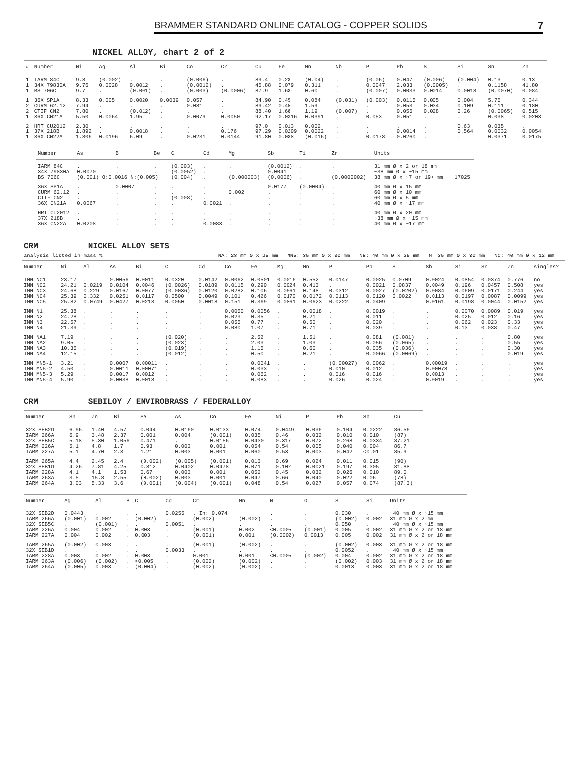BRAMMER STANDARD ONLINE CATALOG - COPPER SOLIDS 7
NICKEL ALLOY, chart 2 of 2
| # | Number | Ni | Ag | Al | Bi | Co | Cr | Cu | Fe | Mn | Nb | P | Pb | S | Si | Sn | Zn |
| --- | --- | --- | --- | --- | --- | --- | --- | --- | --- | --- | --- | --- | --- | --- | --- | --- | --- |
| 1 | IARM 84C | 9.8 | (0.002) | . | . | (0.006) | . | 89.4 | 0.28 | (0.04) | . | (0.06) | 0.047 | (0.006) | (0.004) | 0.13 | 0.13 |
| 1 | 34X 79830A | 9.76 | 0.0028 | 0.0012 | . | (0.0012) | . | 45.88 | 0.079 | 0.311 | . | 0.0047 | 2.033 | (0.0005) | . | 0.1158 | 41.80 |
| 1 | BS 706C | 9.7 | . | (0.001) | . | (0.003) | (0.0006) | 87.9 | 1.68 | 0.60 | . | (0.007) | 0.0033 | 0.0014 | 0.0018 | (0.0070) | 0.084 |
| 1 | 36X SP1A | 8.33 | 0.005 | 0.0020 | 0.0039 | 0.057 | . | 84.90 | 0.45 | 0.084 | (0.031) | (0.003) | 0.0115 | 0.005 | 0.004 | 5.75 | 0.344 |
| 2 | CURM 62.12 | 7.94 | . | . | . | 0.081 | . | 89.42 | 0.45 | 1.59 | . | . | 0.053 | 0.034 | 0.109 | 0.111 | 0.180 |
| 2 | CTIF CN2 | 7.80 | . | (0.012) | . | . | . | 88.40 | 1.68 | 1.19 | (0.007) | . | 0.055 | 0.028 | 0.26 | (0.0065) | 0.515 |
| 1 | 36X CN21A | 5.50 | 0.0064 | 1.95 | . | 0.0079 | 0.0050 | 92.17 | 0.0316 | 0.0391 | . | 0.053 | 0.051 | . | . | 0.038 | 0.0203 |
| 2 | HRT CU2012 | 2.30 | . | . | . | . | . | 97.0 | 0.013 | 0.002 | . | . | . | . | 0.63 | 0.035 | . |
| 1 | 37X 218B | 1.892 | . | 0.0018 | . | . | 0.176 | 97.29 | 0.0209 | 0.0022 | . | . | 0.0014 | . | 0.564 | 0.0032 | 0.0054 |
| 1 | 36X CN22A | 1.806 | 0.0196 | 6.09 | . | 0.0231 | 0.0144 | 91.80 | 0.088 | (0.016) | . | 0.0178 | 0.0260 | . | . | 0.0371 | 0.0175 |
| Number | As | B | Be | C | Cd | Mg | Sb | Ti | Zr | Units | |
| --- | --- | --- | --- | --- | --- | --- | --- | --- | --- | --- | --- |
| IARM 84C | . | . | . | (0.003) | . | . | (0.0012) | . | . | 31 mm Ø x 2 or 18 mm | |
| 34X 79830A | 0.0070 | . | . | (0.0052) | . | . | 0.0041 | . | . | ~38 mm Ø x ~15 mm | |
| BS 706C | (0.001) O:0.0016 N:(0.005) | | | (0.004) | . | (0.000003) | (0.0006) | . | (0.0000002) | 38 mm Ø x ~7 or 19+ mm | 17025 |
| 36X SP1A | . | 0.0007 | . | . | . | . | 0.0177 | (0.0004) | . | 40 mm Ø x 15 mm | |
| CURM 62.12 | . | . | . | . | . | 0.002 | . | . | . | 60 mm Ø x 10 mm | |
| CTIF CN2 | . | . | . | (0.008) | . | . | . | . | . | 60 mm Ø x 5 mm | |
| 36X CN21A | 0.0067 | . | . | . | 0.0021 | . | . | . | . | 40 mm Ø x ~17 mm | |
| HRT CU2012 | . | . | . | . | . | . | . | . | . | 40 mm Ø x 20 mm | |
| 37X 218B | . | . | . | . | . | . | . | . | . | ~38 mm Ø x ~15 mm | |
| 36X CN22A | 0.0208 | . | . | . | 0.0083 | . | . | . | . | 40 mm Ø x ~17 mm | |
CRM NICKEL ALLOY SETS
analysis listed in mass % NA: 28 mm Ø x 25 mm MN5: 35 mm Ø x 30 mm NB: 40 mm Ø x 25 mm N: 35 mm Ø x 30 mm NC: 40 mm Ø x 12 mm
| Number | Ni | Al | As | Bi | C | Cd | Co | Fe | Mg | Mn | P | Pb | S | Sb | Si | Sn | Zn | singles? |
| --- | --- | --- | --- | --- | --- | --- | --- | --- | --- | --- | --- | --- | --- | --- | --- | --- | --- | --- |
| IMN NC1 | 23.17 | . | 0.0056 | 0.0011 | 0.0320 | 0.0142 | 0.0062 | 0.0501 | 0.0016 | 0.552 | 0.0147 | 0.0025 | 0.0709 | 0.0024 | 0.0854 | 0.0374 | 0.776 | no |
| IMN NC2 | 24.21 | 0.0219 | 0.0104 | 0.0046 | (0.0026) | 0.0189 | 0.0115 | 0.290 | 0.0024 | 0.413 | . | 0.0021 | 0.0837 | 0.0049 | 0.196 | 0.0457 | 0.508 | yes |
| IMN NC3 | 24.68 | 0.229 | 0.0167 | 0.0077 | (0.0036) | 0.0120 | 0.0282 | 0.106 | 0.0561 | 0.148 | 0.0312 | 0.0027 | (0.0202) | 0.0084 | 0.0609 | 0.0171 | 0.244 | yes |
| IMN NC4 | 25.39 | 0.332 | 0.0251 | 0.0117 | 0.0500 | 0.0049 | 0.101 | 0.426 | 0.0170 | 0.0172 | 0.0113 | 0.0120 | 0.0022 | 0.0113 | 0.0197 | 0.0087 | 0.0099 | yes |
| IMN NC5 | 25.82 | 0.0749 | 0.0427 | 0.0213 | 0.0050 | 0.0018 | 0.151 | 0.369 | 0.0861 | 0.0623 | 0.0222 | 0.0409 | . | 0.0161 | 0.0198 | 0.0044 | 0.0152 | yes |
| IMN N1 | 25.38 | . | . | . | . | . | 0.0050 | 0.0056 | . | 0.0018 | . | 0.0019 | . | . | 0.0070 | 0.0089 | 0.019 | yes |
| IMN N2 | 24.28 | . | . | . | . | . | 0.023 | 0.35 | . | 0.21 | . | 0.011 | . | . | 0.025 | 0.012 | 0.16 | yes |
| IMN N3 | 22.57 | . | . | . | . | . | 0.055 | 0.77 | . | 0.50 | . | 0.020 | . | . | 0.062 | 0.023 | 0.33 | yes |
| IMN N4 | 21.39 | . | . | . | . | . | 0.080 | 1.07 | . | 0.71 | . | 0.039 | . | . | 0.13 | 0.038 | 0.47 | yes |
| IMN NA1 | 7.19 | . | . | . | (0.020) | . | . | 2.52 | . | 1.51 | . | 0.081 | (0.081) | . | . | . | 0.80 | yes |
| IMN NA2 | 9.05 | . | . | . | (0.023) | . | . | 2.03 | . | 1.03 | . | 0.056 | (0.065) | . | . | . | 0.55 | yes |
| IMN NA3 | 10.35 | . | . | . | (0.019) | . | . | 1.15 | . | 0.60 | . | 0.035 | (0.036) | . | . | . | 0.30 | yes |
| IMN NA4 | 12.15 | . | . | . | (0.012) | . | . | 0.50 | . | 0.21 | . | 0.0066 | (0.0069) | . | . | . | 0.019 | yes |
| IMN MN5-1 | 3.21 | . | 0.0007 | 0.00011 | . | . | . | 0.0041 | . | . | (0.00027) | 0.0062 | . | 0.00019 | . | . | . | yes |
| IMN MN5-2 | 4.50 | . | 0.0011 | 0.00071 | . | . | . | 0.033 | . | . | 0.010 | 0.012 | . | 0.00078 | . | . | . | yes |
| IMN MN5-3 | 5.29 | . | 0.0017 | 0.0012 | . | . | . | 0.062 | . | . | 0.016 | 0.016 | . | 0.0013 | . | . | . | yes |
| IMN MN5-4 | 5.90 | . | 0.0038 | 0.0018 | . | . | . | 0.083 | . | . | 0.026 | 0.024 | . | 0.0019 | . | . | . | yes |
CRM SEBILOY / ENVIROBRASS / FEDERALLOY
| Number | Sn | Zn | Bi | Se | As | Co | Fe | Ni | P | Pb | Sb | Cu |
| --- | --- | --- | --- | --- | --- | --- | --- | --- | --- | --- | --- | --- |
| 32X SEB2D | 6.96 | 1.40 | 4.57 | 0.044 | 0.0160 | 0.0133 | 0.074 | 0.0449 | 0.036 | 0.104 | 0.0222 | 86.56 |
| IARM 266A | 6.9 | 3.48 | 2.37 | 0.001 | 0.004 | (0.001) | 0.035 | 0.46 | 0.032 | 0.010 | 0.010 | (87) |
| 32X SEB5C | 5.18 | 5.30 | 1.056 | 0.471 | . | 0.0156 | 0.0430 | 0.317 | 0.072 | 0.268 | 0.0334 | 87.21 |
| IARM 226A | 5.1 | 4.8 | 1.7 | 0.93 | 0.003 | 0.001 | 0.054 | 0.54 | 0.005 | 0.040 | 0.004 | 86.7 |
| IARM 227A | 5.1 | 4.70 | 2.3 | 1.21 | 0.003 | 0.001 | 0.060 | 0.53 | 0.003 | 0.042 | <0.01 | 85.9 |
| IARM 265A | 4.4 | 2.45 | 2.4 | (0.002) | (0.005) | (0.001) | 0.013 | 0.69 | 0.024 | 0.011 | 0.015 | (90) |
| 32X SEB1D | 4.26 | 7.81 | 4.25 | 0.812 | 0.0402 | 0.0478 | 0.071 | 0.102 | 0.0021 | 0.197 | 0.305 | 81.88 |
| IARM 228A | 4.1 | 4.1 | 1.53 | 0.67 | 0.003 | 0.001 | 0.052 | 0.45 | 0.032 | 0.026 | 0.010 | 89.0 |
| IARM 263A | 3.5 | 15.8 | 2.55 | (0.002) | 0.003 | 0.001 | 0.047 | 0.66 | 0.040 | 0.022 | 0.06 | (78) |
| IARM 264A | 3.03 | 5.33 | 3.6 | (0.001) | (0.004) | (0.001) | 0.048 | 0.54 | 0.027 | 0.057 | 0.074 | (87.3) |
| Number | Ag | Al | B | C | Cd | Cr | Mn | N | O | S | Si | Units |
| --- | --- | --- | --- | --- | --- | --- | --- | --- | --- | --- | --- | --- |
| 32X SEB2D | 0.0443 | . | . | . | 0.0255 | . In: 0.074 | | . | . | 0.030 | . | ~40 mm Ø x ~15 mm |
| IARM 266A | (0.001) | 0.002 | . | (0.002) | . | (0.002) | (0.002) | . | . | (0.002) | 0.002 | 31 mm Ø x 2 mm |
| 32X SEB5C | . | (0.001) | . | . | 0.0051 | . | . | . | . | 0.050 | . | ~40 mm Ø x ~15 mm |
| IARM 226A | 0.004 | 0.002 | . | 0.003 | . | (0.001) | 0.002 | <0.0005 | (0.001) | 0.005 | 0.002 | 31 mm Ø x 2 or 18 mm |
| IARM 227A | 0.004 | 0.002 | . | 0.003 | . | (0.001) | 0.001 | (0.0002) | 0.0013 | 0.005 | 0.002 | 31 mm Ø x 2 or 18 mm |
| IARM 265A | (0.002) | 0.003 | . | . | . | (0.001) | (0.002) | . | . | (0.002) | 0.003 | 31 mm Ø x 2 or 18 mm |
| 32X SEB1D | . | . | . | . | 0.0033 | . | . | . | . | 0.0052 | . | ~40 mm Ø x ~15 mm |
| IARM 228A | 0.003 | 0.002 | . | 0.003 | . | 0.001 | 0.001 | <0.0005 | (0.002) | 0.004 | 0.002 | 31 mm Ø x 2 or 18 mm |
| IARM 263A | (0.006) | (0.002) | . | <0.005 | . | (0.002) | (0.002) | . | . | (0.002) | 0.003 | 31 mm Ø x 2 or 18 mm |
| IARM 264A | (0.005) | 0.003 | . | (0.004) | . | (0.002) | (0.002) | . | . | 0.0013 | 0.003 | 31 mm Ø x 2 or 18 mm |